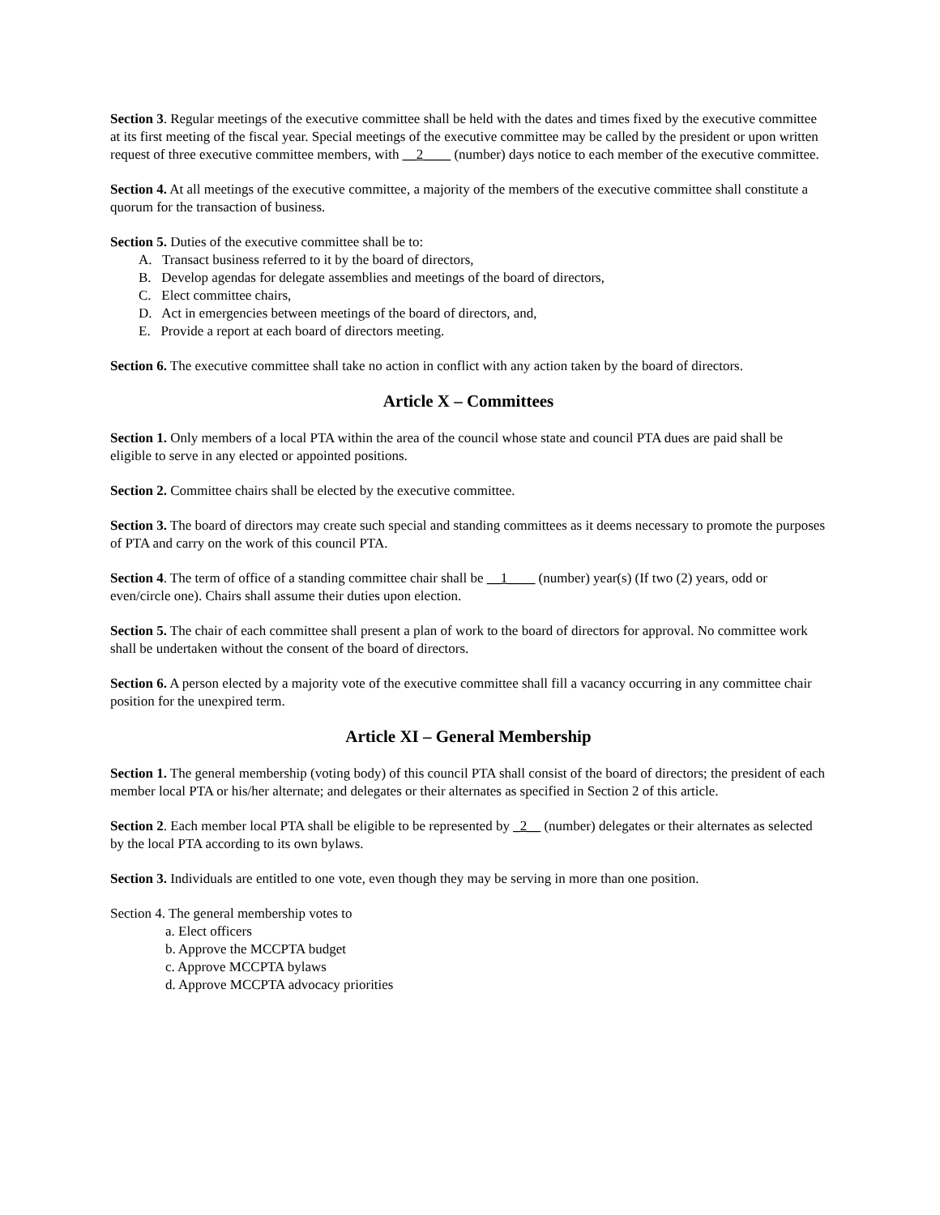Section 3. Regular meetings of the executive committee shall be held with the dates and times fixed by the executive committee at its first meeting of the fiscal year. Special meetings of the executive committee may be called by the president or upon written request of three executive committee members, with __2____ (number) days notice to each member of the executive committee.
Section 4. At all meetings of the executive committee, a majority of the members of the executive committee shall constitute a quorum for the transaction of business.
Section 5. Duties of the executive committee shall be to:
A. Transact business referred to it by the board of directors,
B. Develop agendas for delegate assemblies and meetings of the board of directors,
C. Elect committee chairs,
D. Act in emergencies between meetings of the board of directors, and,
E. Provide a report at each board of directors meeting.
Section 6. The executive committee shall take no action in conflict with any action taken by the board of directors.
Article X – Committees
Section 1. Only members of a local PTA within the area of the council whose state and council PTA dues are paid shall be eligible to serve in any elected or appointed positions.
Section 2. Committee chairs shall be elected by the executive committee.
Section 3. The board of directors may create such special and standing committees as it deems necessary to promote the purposes of PTA and carry on the work of this council PTA.
Section 4. The term of office of a standing committee chair shall be __1____ (number) year(s) (If two (2) years, odd or even/circle one). Chairs shall assume their duties upon election.
Section 5. The chair of each committee shall present a plan of work to the board of directors for approval. No committee work shall be undertaken without the consent of the board of directors.
Section 6. A person elected by a majority vote of the executive committee shall fill a vacancy occurring in any committee chair position for the unexpired term.
Article XI – General Membership
Section 1. The general membership (voting body) of this council PTA shall consist of the board of directors; the president of each member local PTA or his/her alternate; and delegates or their alternates as specified in Section 2 of this article.
Section 2. Each member local PTA shall be eligible to be represented by _2__ (number) delegates or their alternates as selected by the local PTA according to its own bylaws.
Section 3. Individuals are entitled to one vote, even though they may be serving in more than one position.
Section 4. The general membership votes to
a. Elect officers
b. Approve the MCCPTA budget
c. Approve MCCPTA bylaws
d. Approve MCCPTA advocacy priorities